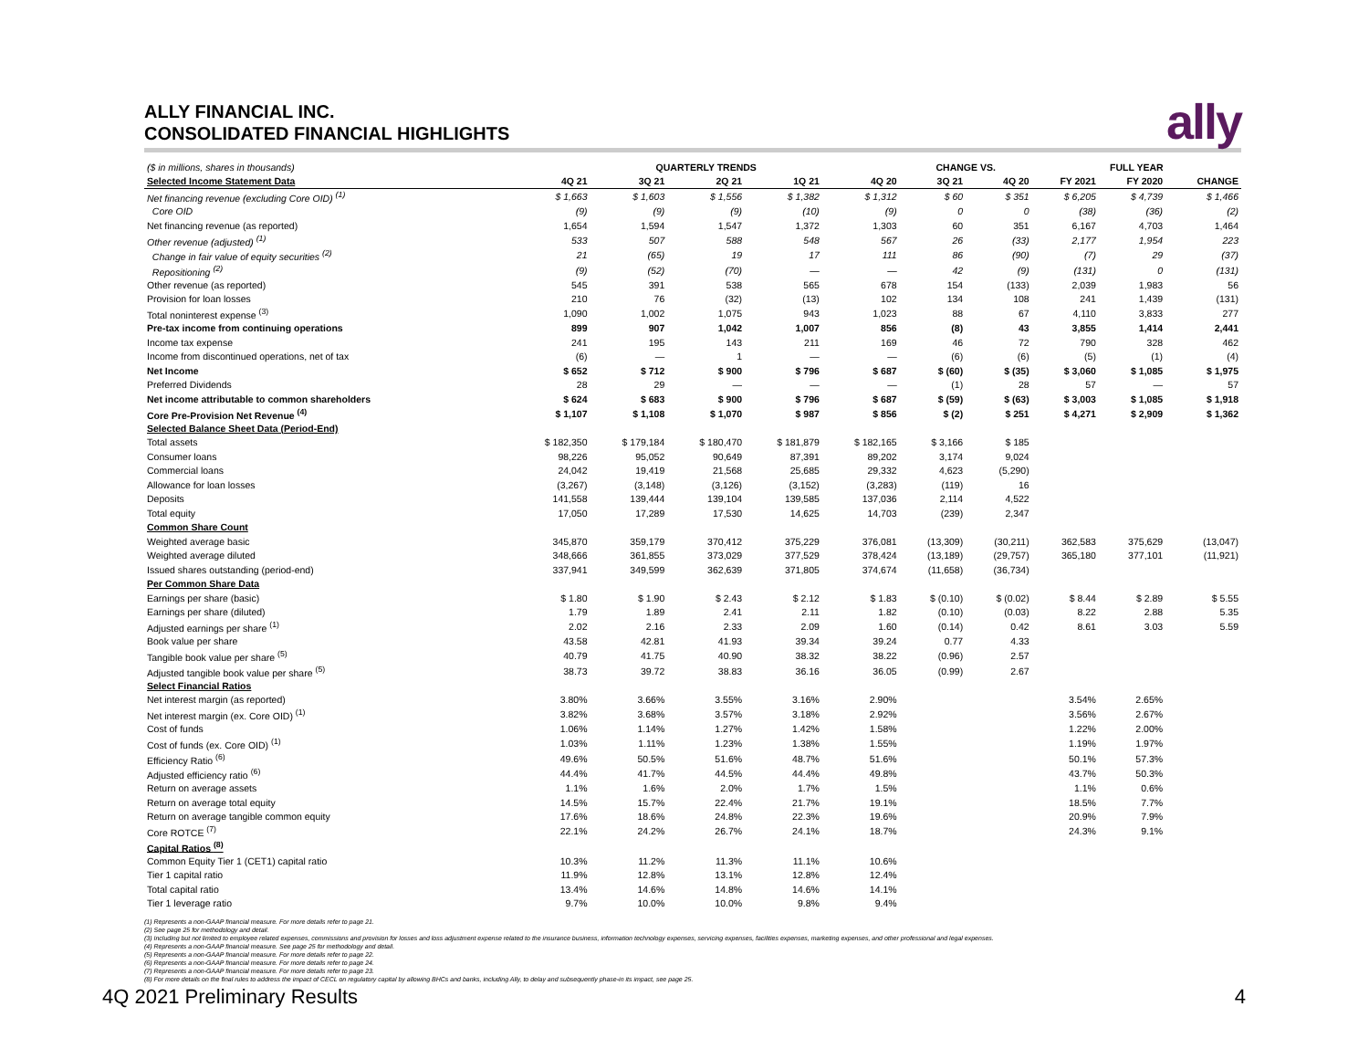ALLY FINANCIAL INC.
CONSOLIDATED FINANCIAL HIGHLIGHTS
ally
| ($ in millions, shares in thousands) | QUARTERLY TRENDS | | | | | CHANGE VS. | | FULL YEAR | | |
| Selected Income Statement Data | 4Q 21 | 3Q 21 | 2Q 21 | 1Q 21 | 4Q 20 | 3Q 21 | 4Q 20 | FY 2021 | FY 2020 | CHANGE |
| Net financing revenue (excluding Core OID) <sup>(1)</sup> | $ 1,663 | $ 1,603 | $ 1,556 | $ 1,382 | $ 1,312 | $ 60 | $ 351 | $ 6,205 | $ 4,739 | $ 1,466 |
| Core OID | (9) | (9) | (9) | (10) | (9) | 0 | 0 | (38) | (36) | (2) |
| Net financing revenue (as reported) | 1,654 | 1,594 | 1,547 | 1,372 | 1,303 | 60 | 351 | 6,167 | 4,703 | 1,464 |
| Other revenue (adjusted) <sup>(1)</sup> | 533 | 507 | 588 | 548 | 567 | 26 | (33) | 2,177 | 1,954 | 223 |
| Change in fair value of equity securities <sup>(2)</sup> | 21 | (65) | 19 | 17 | 111 | 86 | (90) | (7) | 29 | (37) |
| Repositioning <sup>(2)</sup> | (9) | (52) | (70) | — | — | 42 | (9) | (131) | 0 | (131) |
| Other revenue (as reported) | 545 | 391 | 538 | 565 | 678 | 154 | (133) | 2,039 | 1,983 | 56 |
| Provision for loan losses | 210 | 76 | (32) | (13) | 102 | 134 | 108 | 241 | 1,439 | (131) |
| Total noninterest expense <sup>(3)</sup> | 1,090 | 1,002 | 1,075 | 943 | 1,023 | 88 | 67 | 4,110 | 3,833 | 277 |
| Pre-tax income from continuing operations | 899 | 907 | 1,042 | 1,007 | 856 | (8) | 43 | 3,855 | 1,414 | 2,441 |
| Income tax expense | 241 | 195 | 143 | 211 | 169 | 46 | 72 | 790 | 328 | 462 |
| Income from discontinued operations, net of tax | (6) | — | 1 | — | — | (6) | (6) | (5) | (1) | (4) |
| Net Income | $ 652 | $ 712 | $ 900 | $ 796 | $ 687 | $ (60) | $ (35) | $ 3,060 | $ 1,085 | $ 1,975 |
| Preferred Dividends | 28 | 29 | — | — | — | (1) | 28 | 57 | — | 57 |
| Net income attributable to common shareholders | $ 624 | $ 683 | $ 900 | $ 796 | $ 687 | $ (59) | $ (63) | $ 3,003 | $ 1,085 | $ 1,918 |
| Core Pre-Provision Net Revenue <sup>(4)</sup> | $ 1,107 | $ 1,108 | $ 1,070 | $ 987 | $ 856 | $ (2) | $ 251 | $ 4,271 | $ 2,909 | $ 1,362 |
| Selected Balance Sheet Data (Period-End) | | | | | | | | | | |
| Total assets | $ 182,350 | $ 179,184 | $ 180,470 | $ 181,879 | $ 182,165 | $ 3,166 | $ 185 | | | |
| Consumer loans | 98,226 | 95,052 | 90,649 | 87,391 | 89,202 | 3,174 | 9,024 | | | |
| Commercial loans | 24,042 | 19,419 | 21,568 | 25,685 | 29,332 | 4,623 | (5,290) | | | |
| Allowance for loan losses | (3,267) | (3,148) | (3,126) | (3,152) | (3,283) | (119) | 16 | | | |
| Deposits | 141,558 | 139,444 | 139,104 | 139,585 | 137,036 | 2,114 | 4,522 | | | |
| Total equity | 17,050 | 17,289 | 17,530 | 14,625 | 14,703 | (239) | 2,347 | | | |
| Common Share Count | | | | | | | | | | |
| Weighted average basic | 345,870 | 359,179 | 370,412 | 375,229 | 376,081 | (13,309) | (30,211) | 362,583 | 375,629 | (13,047) |
| Weighted average diluted | 348,666 | 361,855 | 373,029 | 377,529 | 378,424 | (13,189) | (29,757) | 365,180 | 377,101 | (11,921) |
| Issued shares outstanding (period-end) | 337,941 | 349,599 | 362,639 | 371,805 | 374,674 | (11,658) | (36,734) | | | |
| Per Common Share Data | | | | | | | | | | |
| Earnings per share (basic) | $ 1.80 | $ 1.90 | $ 2.43 | $ 2.12 | $ 1.83 | $ (0.10) | $ (0.02) | $ 8.44 | $ 2.89 | $ 5.55 |
| Earnings per share (diluted) | 1.79 | 1.89 | 2.41 | 2.11 | 1.82 | (0.10) | (0.03) | 8.22 | 2.88 | 5.35 |
| Adjusted earnings per share <sup>(1)</sup> | 2.02 | 2.16 | 2.33 | 2.09 | 1.60 | (0.14) | 0.42 | 8.61 | 3.03 | 5.59 |
| Book value per share | 43.58 | 42.81 | 41.93 | 39.34 | 39.24 | 0.77 | 4.33 | | | |
| Tangible book value per share <sup>(5)</sup> | 40.79 | 41.75 | 40.90 | 38.32 | 38.22 | (0.96) | 2.57 | | | |
| Adjusted tangible book value per share <sup>(5)</sup> | 38.73 | 39.72 | 38.83 | 36.16 | 36.05 | (0.99) | 2.67 | | | |
| Select Financial Ratios | | | | | | | | | | |
| Net interest margin (as reported) | 3.80% | 3.66% | 3.55% | 3.16% | 2.90% | | | 3.54% | 2.65% | |
| Net interest margin (ex. Core OID) <sup>(1)</sup> | 3.82% | 3.68% | 3.57% | 3.18% | 2.92% | | | 3.56% | 2.67% | |
| Cost of funds | 1.06% | 1.14% | 1.27% | 1.42% | 1.58% | | | 1.22% | 2.00% | |
| Cost of funds (ex. Core OID) <sup>(1)</sup> | 1.03% | 1.11% | 1.23% | 1.38% | 1.55% | | | 1.19% | 1.97% | |
| Efficiency Ratio <sup>(6)</sup> | 49.6% | 50.5% | 51.6% | 48.7% | 51.6% | | | 50.1% | 57.3% | |
| Adjusted efficiency ratio <sup>(6)</sup> | 44.4% | 41.7% | 44.5% | 44.4% | 49.8% | | | 43.7% | 50.3% | |
| Return on average assets | 1.1% | 1.6% | 2.0% | 1.7% | 1.5% | | | 1.1% | 0.6% | |
| Return on average total equity | 14.5% | 15.7% | 22.4% | 21.7% | 19.1% | | | 18.5% | 7.7% | |
| Return on average tangible common equity | 17.6% | 18.6% | 24.8% | 22.3% | 19.6% | | | 20.9% | 7.9% | |
| Core ROTCE <sup>(7)</sup> | 22.1% | 24.2% | 26.7% | 24.1% | 18.7% | | | 24.3% | 9.1% | |
| Capital Ratios <sup>(8)</sup> | | | | | | | | | | |
| Common Equity Tier 1 (CET1) capital ratio | 10.3% | 11.2% | 11.3% | 11.1% | 10.6% | | | | | |
| Tier 1 capital ratio | 11.9% | 12.8% | 13.1% | 12.8% | 12.4% | | | | | |
| Total capital ratio | 13.4% | 14.6% | 14.8% | 14.6% | 14.1% | | | | | |
| Tier 1 leverage ratio | 9.7% | 10.0% | 10.0% | 9.8% | 9.4% | | | | | |
(1) Represents a non-GAAP financial measure. For more details refer to page 21.
(2) See page 25 for methodology and detail.
(3) Including but not limited to employee related expenses, commissions and provision for losses and loss adjustment expense related to the insurance business, information technology expenses, servicing expenses, facilities expenses, marketing expenses, and other professional and legal expenses.
(4) Represents a non-GAAP financial measure. See page 25 for methodology and detail.
(5) Represents a non-GAAP financial measure. For more details refer to page 22.
(6) Represents a non-GAAP financial measure. For more details refer to page 24.
(7) Represents a non-GAAP financial measure. For more details refer to page 23.
(8) For more details on the final rules to address the impact of CECL on regulatory capital by allowing BHCs and banks, including Ally, to delay and subsequently phase-in its impact, see page 25.
4Q 2021 Preliminary Results 4